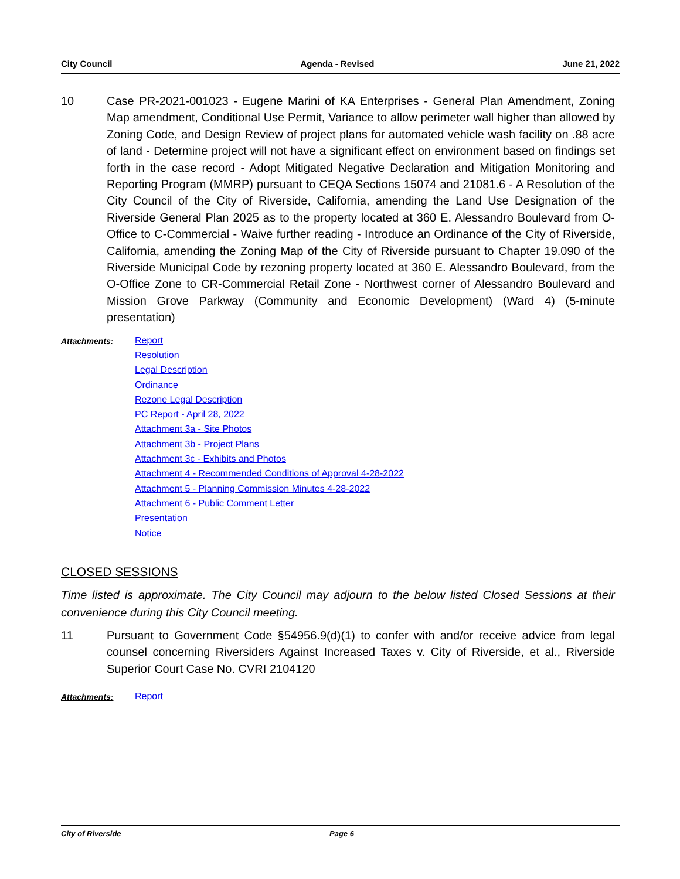City Council Agenda - Revised June 21, 2022
10 Case PR-2021-001023 - Eugene Marini of KA Enterprises - General Plan Amendment, Zoning Map amendment, Conditional Use Permit, Variance to allow perimeter wall higher than allowed by Zoning Code, and Design Review of project plans for automated vehicle wash facility on .88 acre of land - Determine project will not have a significant effect on environment based on findings set forth in the case record - Adopt Mitigated Negative Declaration and Mitigation Monitoring and Reporting Program (MMRP) pursuant to CEQA Sections 15074 and 21081.6 - A Resolution of the City Council of the City of Riverside, California, amending the Land Use Designation of the Riverside General Plan 2025 as to the property located at 360 E. Alessandro Boulevard from O-Office to C-Commercial - Waive further reading - Introduce an Ordinance of the City of Riverside, California, amending the Zoning Map of the City of Riverside pursuant to Chapter 19.090 of the Riverside Municipal Code by rezoning property located at 360 E. Alessandro Boulevard, from the O-Office Zone to CR-Commercial Retail Zone - Northwest corner of Alessandro Boulevard and Mission Grove Parkway (Community and Economic Development) (Ward 4) (5-minute presentation)
Attachments:
Report
Resolution
Legal Description
Ordinance
Rezone Legal Description
PC Report - April 28, 2022
Attachment 3a - Site Photos
Attachment 3b - Project Plans
Attachment 3c - Exhibits and Photos
Attachment 4 - Recommended Conditions of Approval 4-28-2022
Attachment 5 - Planning Commission Minutes 4-28-2022
Attachment 6 - Public Comment Letter
Presentation
Notice
CLOSED SESSIONS
Time listed is approximate. The City Council may adjourn to the below listed Closed Sessions at their convenience during this City Council meeting.
11 Pursuant to Government Code §54956.9(d)(1) to confer with and/or receive advice from legal counsel concerning Riversiders Against Increased Taxes v. City of Riverside, et al., Riverside Superior Court Case No. CVRI 2104120
Attachments:
Report
City of Riverside Page 6